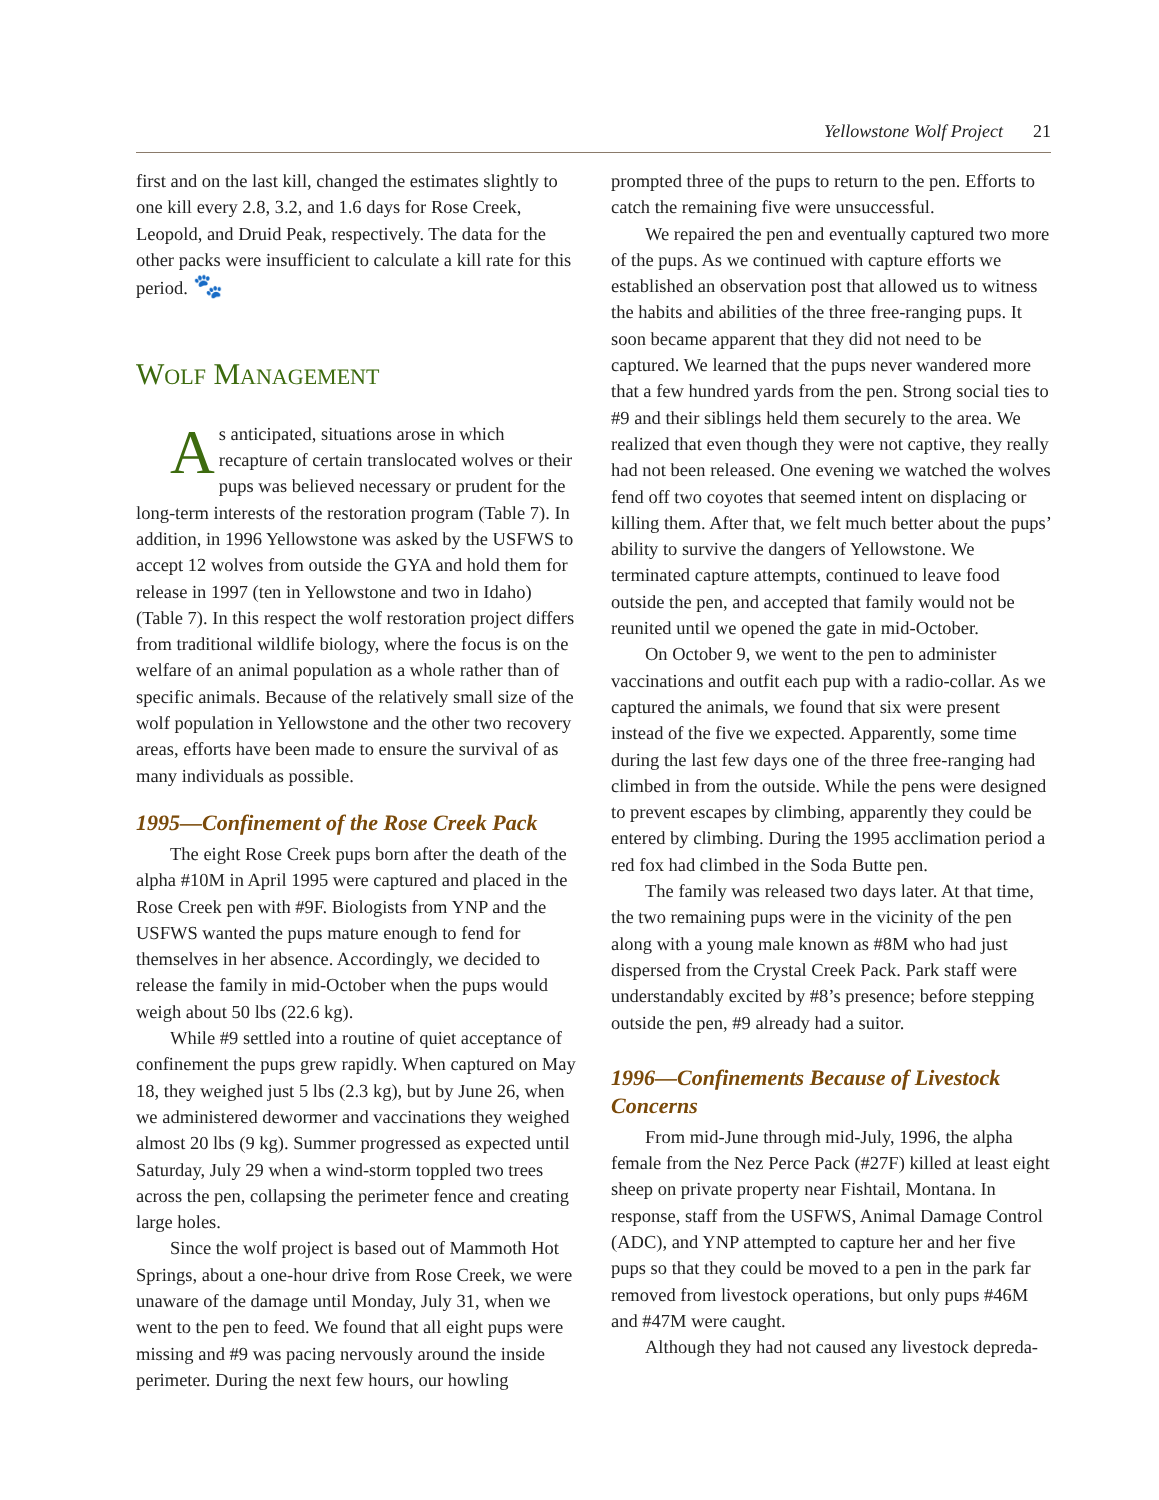Yellowstone Wolf Project 21
first and on the last kill, changed the estimates slightly to one kill every 2.8, 3.2, and 1.6 days for Rose Creek, Leopold, and Druid Peak, respectively. The data for the other packs were insufficient to calculate a kill rate for this period. 🐾
WOLF MANAGEMENT
As anticipated, situations arose in which recapture of certain translocated wolves or their pups was believed necessary or prudent for the long-term interests of the restoration program (Table 7). In addition, in 1996 Yellowstone was asked by the USFWS to accept 12 wolves from outside the GYA and hold them for release in 1997 (ten in Yellowstone and two in Idaho) (Table 7). In this respect the wolf restoration project differs from traditional wildlife biology, where the focus is on the welfare of an animal population as a whole rather than of specific animals. Because of the relatively small size of the wolf population in Yellowstone and the other two recovery areas, efforts have been made to ensure the survival of as many individuals as possible.
1995—Confinement of the Rose Creek Pack
The eight Rose Creek pups born after the death of the alpha #10M in April 1995 were captured and placed in the Rose Creek pen with #9F. Biologists from YNP and the USFWS wanted the pups mature enough to fend for themselves in her absence. Accordingly, we decided to release the family in mid-October when the pups would weigh about 50 lbs (22.6 kg).
While #9 settled into a routine of quiet acceptance of confinement the pups grew rapidly. When captured on May 18, they weighed just 5 lbs (2.3 kg), but by June 26, when we administered dewormer and vaccinations they weighed almost 20 lbs (9 kg). Summer progressed as expected until Saturday, July 29 when a wind-storm toppled two trees across the pen, collapsing the perimeter fence and creating large holes.
Since the wolf project is based out of Mammoth Hot Springs, about a one-hour drive from Rose Creek, we were unaware of the damage until Monday, July 31, when we went to the pen to feed. We found that all eight pups were missing and #9 was pacing nervously around the inside perimeter. During the next few hours, our howling
prompted three of the pups to return to the pen. Efforts to catch the remaining five were unsuccessful.
We repaired the pen and eventually captured two more of the pups. As we continued with capture efforts we established an observation post that allowed us to witness the habits and abilities of the three free-ranging pups. It soon became apparent that they did not need to be captured. We learned that the pups never wandered more that a few hundred yards from the pen. Strong social ties to #9 and their siblings held them securely to the area. We realized that even though they were not captive, they really had not been released. One evening we watched the wolves fend off two coyotes that seemed intent on displacing or killing them. After that, we felt much better about the pups’ ability to survive the dangers of Yellowstone. We terminated capture attempts, continued to leave food outside the pen, and accepted that family would not be reunited until we opened the gate in mid-October.
On October 9, we went to the pen to administer vaccinations and outfit each pup with a radio-collar. As we captured the animals, we found that six were present instead of the five we expected. Apparently, some time during the last few days one of the three free-ranging had climbed in from the outside. While the pens were designed to prevent escapes by climbing, apparently they could be entered by climbing. During the 1995 acclimation period a red fox had climbed in the Soda Butte pen.
The family was released two days later. At that time, the two remaining pups were in the vicinity of the pen along with a young male known as #8M who had just dispersed from the Crystal Creek Pack. Park staff were understandably excited by #8’s presence; before stepping outside the pen, #9 already had a suitor.
1996—Confinements Because of Livestock Concerns
From mid-June through mid-July, 1996, the alpha female from the Nez Perce Pack (#27F) killed at least eight sheep on private property near Fishtail, Montana. In response, staff from the USFWS, Animal Damage Control (ADC), and YNP attempted to capture her and her five pups so that they could be moved to a pen in the park far removed from livestock operations, but only pups #46M and #47M were caught.
Although they had not caused any livestock depreda-